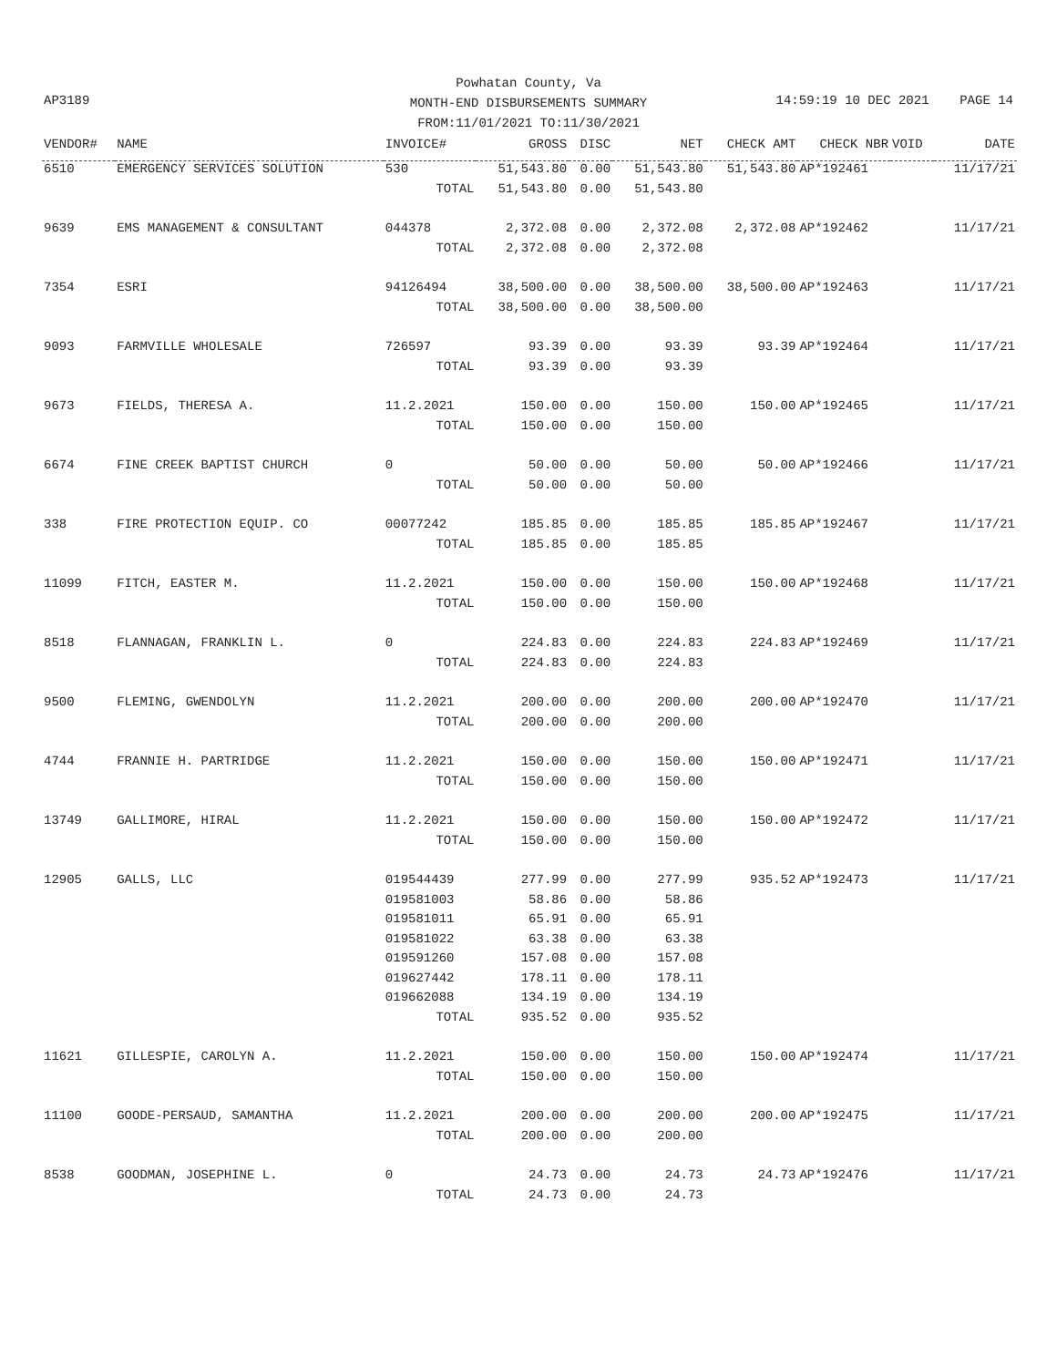Powhatan County, Va
MONTH-END DISBURSEMENTS SUMMARY
FROM:11/01/2021 TO:11/30/2021
AP3189
14:59:19 10 DEC 2021 PAGE 14
| VENDOR# | NAME | INVOICE# | GROSS | DISC | NET | CHECK AMT | CHECK NBR | VOID | DATE |
| --- | --- | --- | --- | --- | --- | --- | --- | --- | --- |
| 6510 | EMERGENCY SERVICES SOLUTION | 530 | 51,543.80 | 0.00 | 51,543.80 | 51,543.80 | AP*192461 | | 11/17/21 |
| | | TOTAL | 51,543.80 | 0.00 | 51,543.80 | | | | |
| 9639 | EMS MANAGEMENT & CONSULTANT | 044378 | 2,372.08 | 0.00 | 2,372.08 | 2,372.08 | AP*192462 | | 11/17/21 |
| | | TOTAL | 2,372.08 | 0.00 | 2,372.08 | | | | |
| 7354 | ESRI | 94126494 | 38,500.00 | 0.00 | 38,500.00 | 38,500.00 | AP*192463 | | 11/17/21 |
| | | TOTAL | 38,500.00 | 0.00 | 38,500.00 | | | | |
| 9093 | FARMVILLE WHOLESALE | 726597 | 93.39 | 0.00 | 93.39 | 93.39 | AP*192464 | | 11/17/21 |
| | | TOTAL | 93.39 | 0.00 | 93.39 | | | | |
| 9673 | FIELDS, THERESA A. | 11.2.2021 | 150.00 | 0.00 | 150.00 | 150.00 | AP*192465 | | 11/17/21 |
| | | TOTAL | 150.00 | 0.00 | 150.00 | | | | |
| 6674 | FINE CREEK BAPTIST CHURCH | 0 | 50.00 | 0.00 | 50.00 | 50.00 | AP*192466 | | 11/17/21 |
| | | TOTAL | 50.00 | 0.00 | 50.00 | | | | |
| 338 | FIRE PROTECTION EQUIP. CO | 00077242 | 185.85 | 0.00 | 185.85 | 185.85 | AP*192467 | | 11/17/21 |
| | | TOTAL | 185.85 | 0.00 | 185.85 | | | | |
| 11099 | FITCH, EASTER M. | 11.2.2021 | 150.00 | 0.00 | 150.00 | 150.00 | AP*192468 | | 11/17/21 |
| | | TOTAL | 150.00 | 0.00 | 150.00 | | | | |
| 8518 | FLANNAGAN, FRANKLIN L. | 0 | 224.83 | 0.00 | 224.83 | 224.83 | AP*192469 | | 11/17/21 |
| | | TOTAL | 224.83 | 0.00 | 224.83 | | | | |
| 9500 | FLEMING, GWENDOLYN | 11.2.2021 | 200.00 | 0.00 | 200.00 | 200.00 | AP*192470 | | 11/17/21 |
| | | TOTAL | 200.00 | 0.00 | 200.00 | | | | |
| 4744 | FRANNIE H. PARTRIDGE | 11.2.2021 | 150.00 | 0.00 | 150.00 | 150.00 | AP*192471 | | 11/17/21 |
| | | TOTAL | 150.00 | 0.00 | 150.00 | | | | |
| 13749 | GALLIMORE, HIRAL | 11.2.2021 | 150.00 | 0.00 | 150.00 | 150.00 | AP*192472 | | 11/17/21 |
| | | TOTAL | 150.00 | 0.00 | 150.00 | | | | |
| 12905 | GALLS, LLC | 019544439 | 277.99 | 0.00 | 277.99 | 935.52 | AP*192473 | | 11/17/21 |
| | | 019581003 | 58.86 | 0.00 | 58.86 | | | | |
| | | 019581011 | 65.91 | 0.00 | 65.91 | | | | |
| | | 019581022 | 63.38 | 0.00 | 63.38 | | | | |
| | | 019591260 | 157.08 | 0.00 | 157.08 | | | | |
| | | 019627442 | 178.11 | 0.00 | 178.11 | | | | |
| | | 019662088 | 134.19 | 0.00 | 134.19 | | | | |
| | | TOTAL | 935.52 | 0.00 | 935.52 | | | | |
| 11621 | GILLESPIE, CAROLYN A. | 11.2.2021 | 150.00 | 0.00 | 150.00 | 150.00 | AP*192474 | | 11/17/21 |
| | | TOTAL | 150.00 | 0.00 | 150.00 | | | | |
| 11100 | GOODE-PERSAUD, SAMANTHA | 11.2.2021 | 200.00 | 0.00 | 200.00 | 200.00 | AP*192475 | | 11/17/21 |
| | | TOTAL | 200.00 | 0.00 | 200.00 | | | | |
| 8538 | GOODMAN, JOSEPHINE L. | 0 | 24.73 | 0.00 | 24.73 | 24.73 | AP*192476 | | 11/17/21 |
| | | TOTAL | 24.73 | 0.00 | 24.73 | | | | |